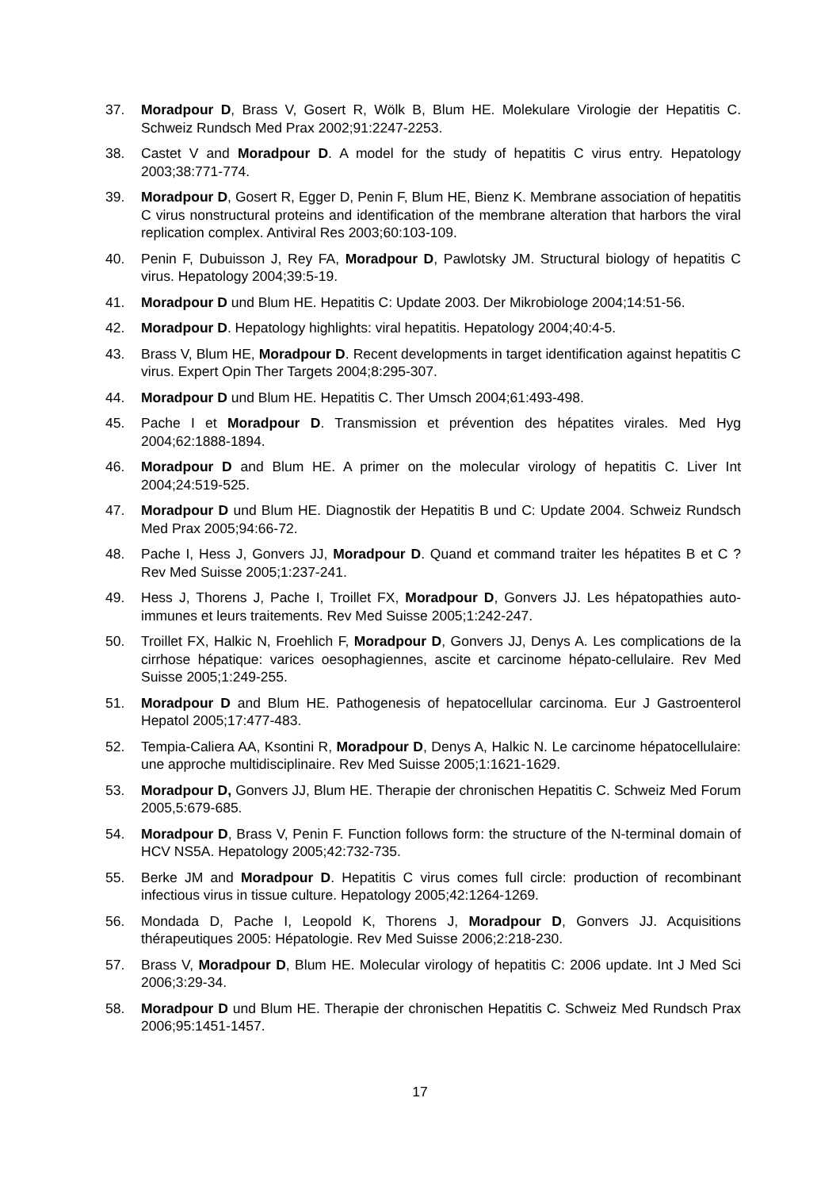37. Moradpour D, Brass V, Gosert R, Wölk B, Blum HE. Molekulare Virologie der Hepatitis C. Schweiz Rundsch Med Prax 2002;91:2247-2253.
38. Castet V and Moradpour D. A model for the study of hepatitis C virus entry. Hepatology 2003;38:771-774.
39. Moradpour D, Gosert R, Egger D, Penin F, Blum HE, Bienz K. Membrane association of hepatitis C virus nonstructural proteins and identification of the membrane alteration that harbors the viral replication complex. Antiviral Res 2003;60:103-109.
40. Penin F, Dubuisson J, Rey FA, Moradpour D, Pawlotsky JM. Structural biology of hepatitis C virus. Hepatology 2004;39:5-19.
41. Moradpour D und Blum HE. Hepatitis C: Update 2003. Der Mikrobiologe 2004;14:51-56.
42. Moradpour D. Hepatology highlights: viral hepatitis. Hepatology 2004;40:4-5.
43. Brass V, Blum HE, Moradpour D. Recent developments in target identification against hepatitis C virus. Expert Opin Ther Targets 2004;8:295-307.
44. Moradpour D und Blum HE. Hepatitis C. Ther Umsch 2004;61:493-498.
45. Pache I et Moradpour D. Transmission et prévention des hépatites virales. Med Hyg 2004;62:1888-1894.
46. Moradpour D and Blum HE. A primer on the molecular virology of hepatitis C. Liver Int 2004;24:519-525.
47. Moradpour D und Blum HE. Diagnostik der Hepatitis B und C: Update 2004. Schweiz Rundsch Med Prax 2005;94:66-72.
48. Pache I, Hess J, Gonvers JJ, Moradpour D. Quand et command traiter les hépatites B et C ? Rev Med Suisse 2005;1:237-241.
49. Hess J, Thorens J, Pache I, Troillet FX, Moradpour D, Gonvers JJ. Les hépatopathies auto-immunes et leurs traitements. Rev Med Suisse 2005;1:242-247.
50. Troillet FX, Halkic N, Froehlich F, Moradpour D, Gonvers JJ, Denys A. Les complications de la cirrhose hépatique: varices oesophagiennes, ascite et carcinome hépato-cellulaire. Rev Med Suisse 2005;1:249-255.
51. Moradpour D and Blum HE. Pathogenesis of hepatocellular carcinoma. Eur J Gastroenterol Hepatol 2005;17:477-483.
52. Tempia-Caliera AA, Ksontini R, Moradpour D, Denys A, Halkic N. Le carcinome hépatocellulaire: une approche multidisciplinaire. Rev Med Suisse 2005;1:1621-1629.
53. Moradpour D, Gonvers JJ, Blum HE. Therapie der chronischen Hepatitis C. Schweiz Med Forum 2005,5:679-685.
54. Moradpour D, Brass V, Penin F. Function follows form: the structure of the N-terminal domain of HCV NS5A. Hepatology 2005;42:732-735.
55. Berke JM and Moradpour D. Hepatitis C virus comes full circle: production of recombinant infectious virus in tissue culture. Hepatology 2005;42:1264-1269.
56. Mondada D, Pache I, Leopold K, Thorens J, Moradpour D, Gonvers JJ. Acquisitions thérapeutiques 2005: Hépatologie. Rev Med Suisse 2006;2:218-230.
57. Brass V, Moradpour D, Blum HE. Molecular virology of hepatitis C: 2006 update. Int J Med Sci 2006;3:29-34.
58. Moradpour D und Blum HE. Therapie der chronischen Hepatitis C. Schweiz Med Rundsch Prax 2006;95:1451-1457.
17